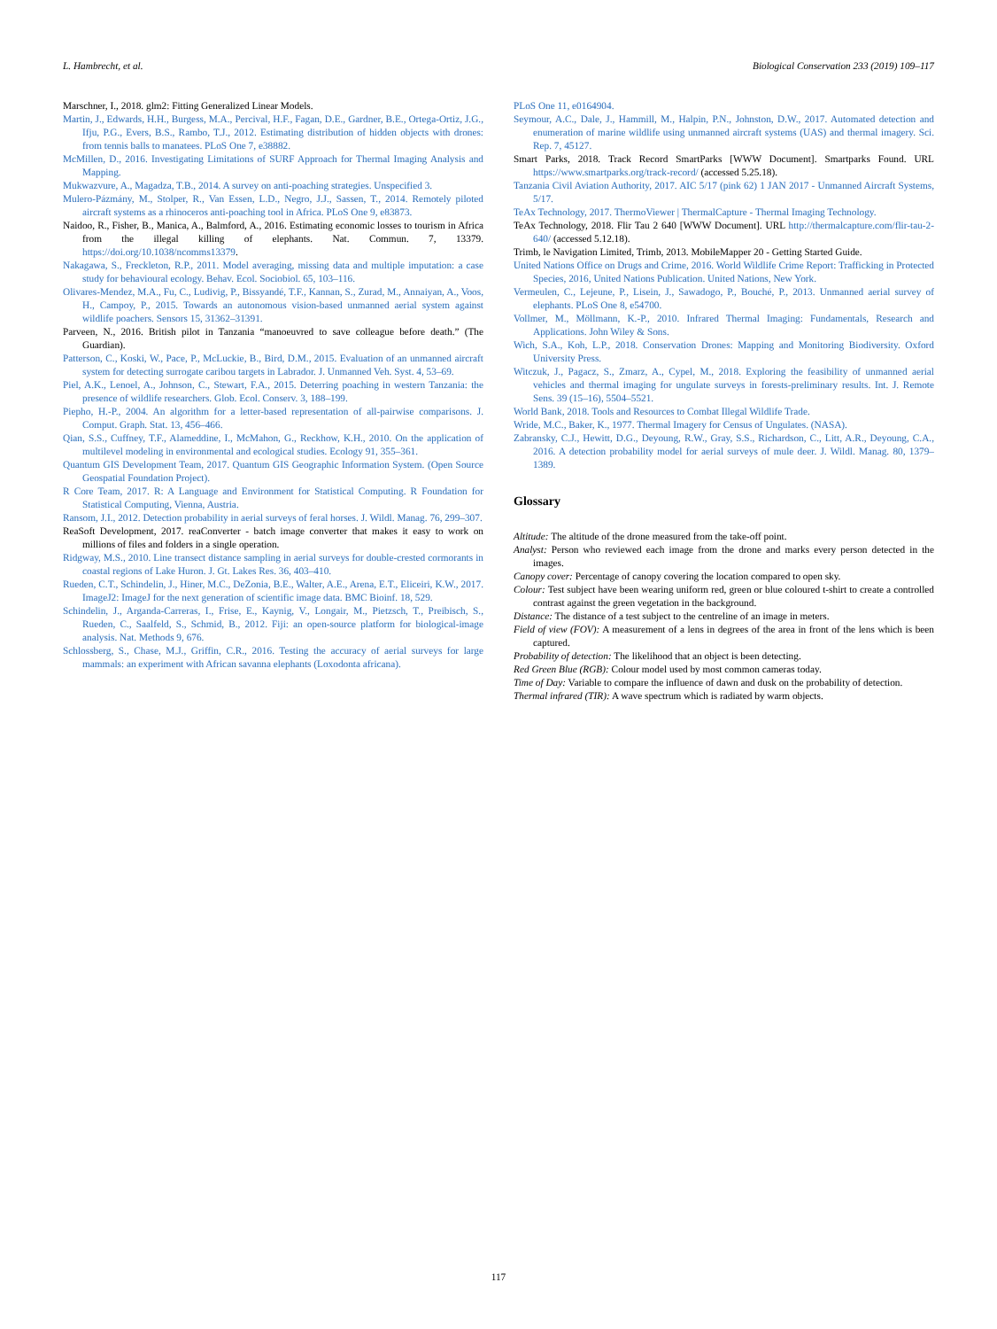L. Hambrecht, et al. Biological Conservation 233 (2019) 109–117
Marschner, I., 2018. glm2: Fitting Generalized Linear Models.
Martin, J., Edwards, H.H., Burgess, M.A., Percival, H.F., Fagan, D.E., Gardner, B.E., Ortega-Ortiz, J.G., Ifju, P.G., Evers, B.S., Rambo, T.J., 2012. Estimating distribution of hidden objects with drones: from tennis balls to manatees. PLoS One 7, e38882.
McMillen, D., 2016. Investigating Limitations of SURF Approach for Thermal Imaging Analysis and Mapping.
Mukwazvure, A., Magadza, T.B., 2014. A survey on anti-poaching strategies. Unspecified 3.
Mulero-Pázmány, M., Stolper, R., Van Essen, L.D., Negro, J.J., Sassen, T., 2014. Remotely piloted aircraft systems as a rhinoceros anti-poaching tool in Africa. PLoS One 9, e83873.
Naidoo, R., Fisher, B., Manica, A., Balmford, A., 2016. Estimating economic losses to tourism in Africa from the illegal killing of elephants. Nat. Commun. 7, 13379. https://doi.org/10.1038/ncomms13379.
Nakagawa, S., Freckleton, R.P., 2011. Model averaging, missing data and multiple imputation: a case study for behavioural ecology. Behav. Ecol. Sociobiol. 65, 103–116.
Olivares-Mendez, M.A., Fu, C., Ludivig, P., Bissyandé, T.F., Kannan, S., Zurad, M., Annaiyan, A., Voos, H., Campoy, P., 2015. Towards an autonomous vision-based unmanned aerial system against wildlife poachers. Sensors 15, 31362–31391.
Parveen, N., 2016. British pilot in Tanzania “manoeuvred to save colleague before death.” (The Guardian).
Patterson, C., Koski, W., Pace, P., McLuckie, B., Bird, D.M., 2015. Evaluation of an unmanned aircraft system for detecting surrogate caribou targets in Labrador. J. Unmanned Veh. Syst. 4, 53–69.
Piel, A.K., Lenoel, A., Johnson, C., Stewart, F.A., 2015. Deterring poaching in western Tanzania: the presence of wildlife researchers. Glob. Ecol. Conserv. 3, 188–199.
Piepho, H.-P., 2004. An algorithm for a letter-based representation of all-pairwise comparisons. J. Comput. Graph. Stat. 13, 456–466.
Qian, S.S., Cuffney, T.F., Alameddine, I., McMahon, G., Reckhow, K.H., 2010. On the application of multilevel modeling in environmental and ecological studies. Ecology 91, 355–361.
Quantum GIS Development Team, 2017. Quantum GIS Geographic Information System. (Open Source Geospatial Foundation Project).
R Core Team, 2017. R: A Language and Environment for Statistical Computing. R Foundation for Statistical Computing, Vienna, Austria.
Ransom, J.I., 2012. Detection probability in aerial surveys of feral horses. J. Wildl. Manag. 76, 299–307.
ReaSoft Development, 2017. reaConverter - batch image converter that makes it easy to work on millions of files and folders in a single operation.
Ridgway, M.S., 2010. Line transect distance sampling in aerial surveys for double-crested cormorants in coastal regions of Lake Huron. J. Gt. Lakes Res. 36, 403–410.
Rueden, C.T., Schindelin, J., Hiner, M.C., DeZonia, B.E., Walter, A.E., Arena, E.T., Eliceiri, K.W., 2017. ImageJ2: ImageJ for the next generation of scientific image data. BMC Bioinf. 18, 529.
Schindelin, J., Arganda-Carreras, I., Frise, E., Kaynig, V., Longair, M., Pietzsch, T., Preibisch, S., Rueden, C., Saalfeld, S., Schmid, B., 2012. Fiji: an open-source platform for biological-image analysis. Nat. Methods 9, 676.
Schlossberg, S., Chase, M.J., Griffin, C.R., 2016. Testing the accuracy of aerial surveys for large mammals: an experiment with African savanna elephants (Loxodonta africana).
PLoS One 11, e0164904.
Seymour, A.C., Dale, J., Hammill, M., Halpin, P.N., Johnston, D.W., 2017. Automated detection and enumeration of marine wildlife using unmanned aircraft systems (UAS) and thermal imagery. Sci. Rep. 7, 45127.
Smart Parks, 2018. Track Record SmartParks [WWW Document]. Smartparks Found. URL https://www.smartparks.org/track-record/ (accessed 5.25.18).
Tanzania Civil Aviation Authority, 2017. AIC 5/17 (pink 62) 1 JAN 2017 - Unmanned Aircraft Systems, 5/17.
TeAx Technology, 2017. ThermoViewer | ThermalCapture - Thermal Imaging Technology.
TeAx Technology, 2018. Flir Tau 2 640 [WWW Document]. URL http://thermalcapture.com/flir-tau-2-640/ (accessed 5.12.18).
Trimb, le Navigation Limited, Trimb, 2013. MobileMapper 20 - Getting Started Guide.
United Nations Office on Drugs and Crime, 2016. World Wildlife Crime Report: Trafficking in Protected Species, 2016, United Nations Publication. United Nations, New York.
Vermeulen, C., Lejeune, P., Lisein, J., Sawadogo, P., Bouché, P., 2013. Unmanned aerial survey of elephants. PLoS One 8, e54700.
Vollmer, M., Möllmann, K.-P., 2010. Infrared Thermal Imaging: Fundamentals, Research and Applications. John Wiley & Sons.
Wich, S.A., Koh, L.P., 2018. Conservation Drones: Mapping and Monitoring Biodiversity. Oxford University Press.
Witczuk, J., Pagacz, S., Zmarz, A., Cypel, M., 2018. Exploring the feasibility of unmanned aerial vehicles and thermal imaging for ungulate surveys in forests-preliminary results. Int. J. Remote Sens. 39 (15–16), 5504–5521.
World Bank, 2018. Tools and Resources to Combat Illegal Wildlife Trade.
Wride, M.C., Baker, K., 1977. Thermal Imagery for Census of Ungulates. (NASA).
Zabransky, C.J., Hewitt, D.G., Deyoung, R.W., Gray, S.S., Richardson, C., Litt, A.R., Deyoung, C.A., 2016. A detection probability model for aerial surveys of mule deer. J. Wildl. Manag. 80, 1379–1389.
Glossary
Altitude: The altitude of the drone measured from the take-off point.
Analyst: Person who reviewed each image from the drone and marks every person detected in the images.
Canopy cover: Percentage of canopy covering the location compared to open sky.
Colour: Test subject have been wearing uniform red, green or blue coloured t-shirt to create a controlled contrast against the green vegetation in the background.
Distance: The distance of a test subject to the centreline of an image in meters.
Field of view (FOV): A measurement of a lens in degrees of the area in front of the lens which is been captured.
Probability of detection: The likelihood that an object is been detecting.
Red Green Blue (RGB): Colour model used by most common cameras today.
Time of Day: Variable to compare the influence of dawn and dusk on the probability of detection.
Thermal infrared (TIR): A wave spectrum which is radiated by warm objects.
117